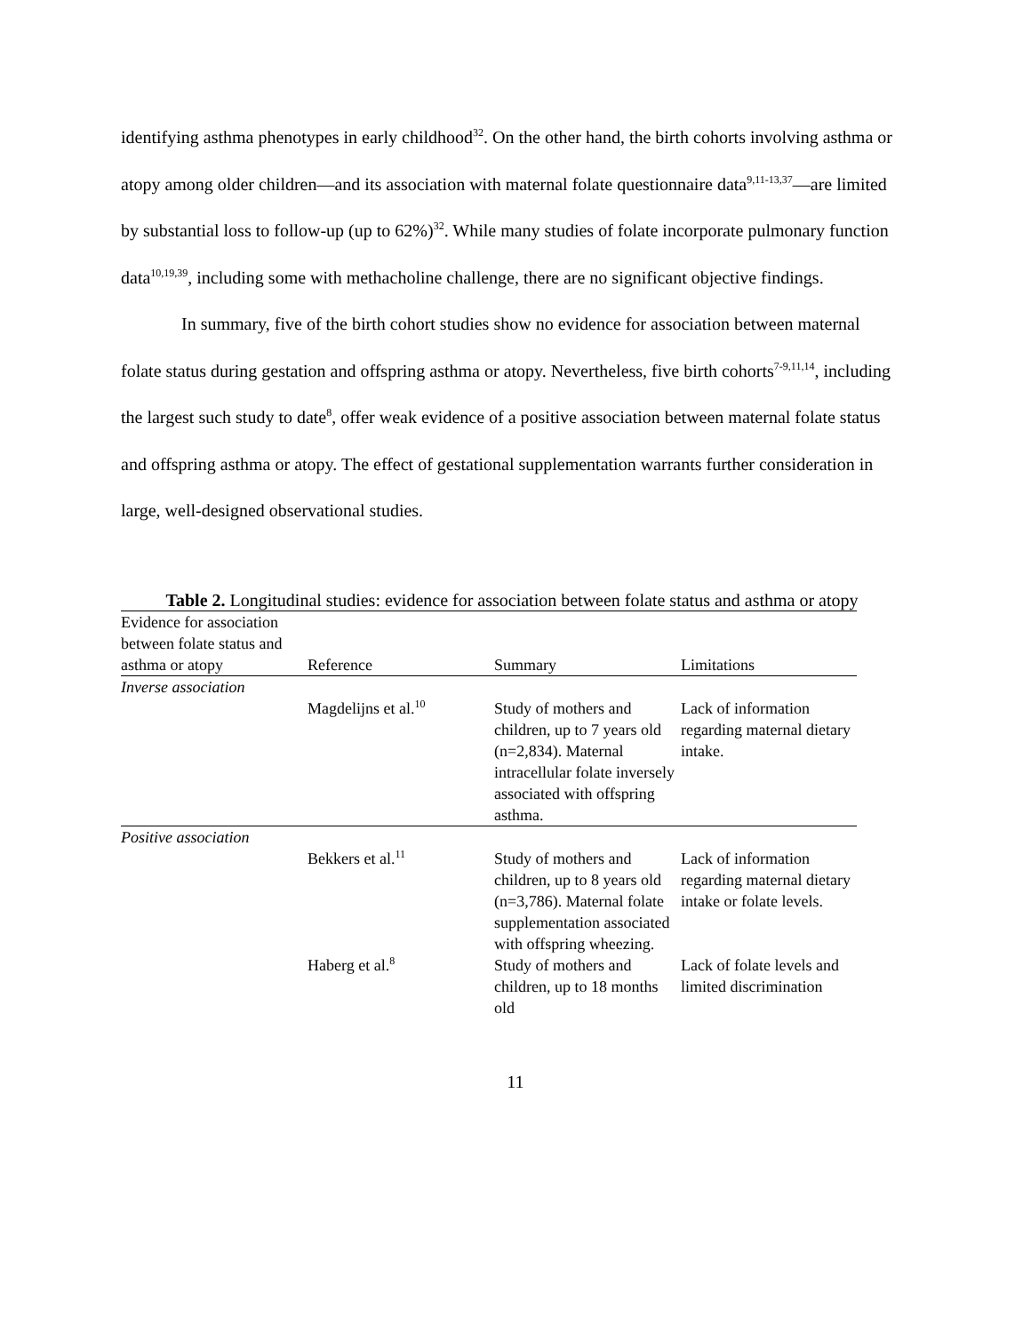identifying asthma phenotypes in early childhood<sup>32</sup>. On the other hand, the birth cohorts involving asthma or atopy among older children—and its association with maternal folate questionnaire data<sup>9,11-13,37</sup>—are limited by substantial loss to follow-up (up to 62%)<sup>32</sup>. While many studies of folate incorporate pulmonary function data<sup>10,19,39</sup>, including some with methacholine challenge, there are no significant objective findings.
In summary, five of the birth cohort studies show no evidence for association between maternal folate status during gestation and offspring asthma or atopy. Nevertheless, five birth cohorts<sup>7-9,11,14</sup>, including the largest such study to date<sup>8</sup>, offer weak evidence of a positive association between maternal folate status and offspring asthma or atopy. The effect of gestational supplementation warrants further consideration in large, well-designed observational studies.
Table 2. Longitudinal studies: evidence for association between folate status and asthma or atopy
| Evidence for association between folate status and asthma or atopy | Reference | Summary | Limitations |
| --- | --- | --- | --- |
| Inverse association | | | |
| | Magdelijns et al.<sup>10</sup> | Study of mothers and children, up to 7 years old (n=2,834). Maternal intracellular folate inversely associated with offspring asthma. | Lack of information regarding maternal dietary intake. |
| Positive association | | | |
| | Bekkers et al.<sup>11</sup> | Study of mothers and children, up to 8 years old (n=3,786). Maternal folate supplementation associated with offspring wheezing. | Lack of information regarding maternal dietary intake or folate levels. |
| | Haberg et al.<sup>8</sup> | Study of mothers and children, up to 18 months old | Lack of folate levels and limited discrimination |
11